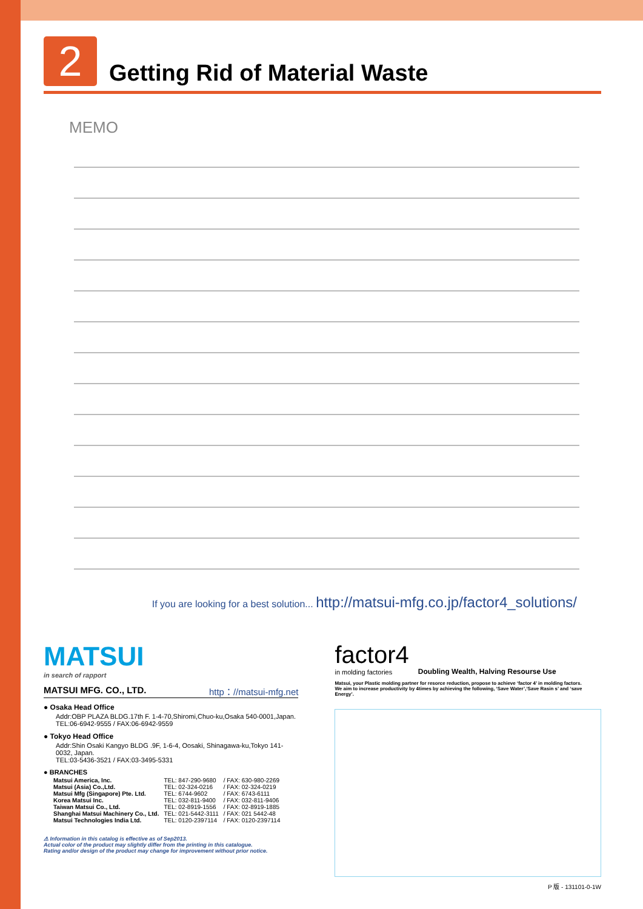2
Getting Rid of Material Waste
MEMO
If you are looking for a best solution... http://matsui-mfg.co.jp/factor4_solutions/
MATSUI
in search of rapport
MATSUI MFG. CO., LTD. http：//matsui-mfg.net
● Osaka Head Office
Addr:OBP PLAZA BLDG.17th F. 1-4-70,Shiromi,Chuo-ku,Osaka 540-0001,Japan.
TEL:06-6942-9555 / FAX:06-6942-9559
● Tokyo Head Office
Addr:Shin Osaki Kangyo BLDG .9F, 1-6-4, Oosaki, Shinagawa-ku,Tokyo 141-0032, Japan.
TEL:03-5436-3521 / FAX:03-3495-5331
● BRANCHES
| Matsui America, Inc. | TEL: 847-290-9680 | / FAX: 630-980-2269 |
| Matsui (Asia) Co.,Ltd. | TEL: 02-324-0216 | / FAX: 02-324-0219 |
| Matsui Mfg (Singapore) Pte. Ltd. | TEL: 6744-9602 | / FAX: 6743-6111 |
| Korea Matsui Inc. | TEL: 032-811-9400 | / FAX: 032-811-9406 |
| Taiwan Matsui Co., Ltd. | TEL: 02-8919-1556 | / FAX: 02-8919-1885 |
| Shanghai Matsui Machinery Co., Ltd. | TEL: 021-5442-3111 | / FAX: 021 5442-48 |
| Matsui Technologies India Ltd. | TEL: 0120-2397114 | / FAX: 0120-2397114 |
⚠ Information in this catalog is effective as of Sep2013.
Actual color of the product may slightly differ from the printing in this catalogue.
Rating and/or design of the product may change for improvement without prior notice.
factor4
in molding factories
Doubling Wealth, Halving Resourse Use
Matsui, your Plastic molding partner for resorce reduction, propose to achieve ‘factor 4’ in molding factors.
We aim to increase productivity by 4times by achieving the following, ‘Save Water’,‘Save Rasin s’ and ‘save Energy’.
P 版 - 131101-0-1W